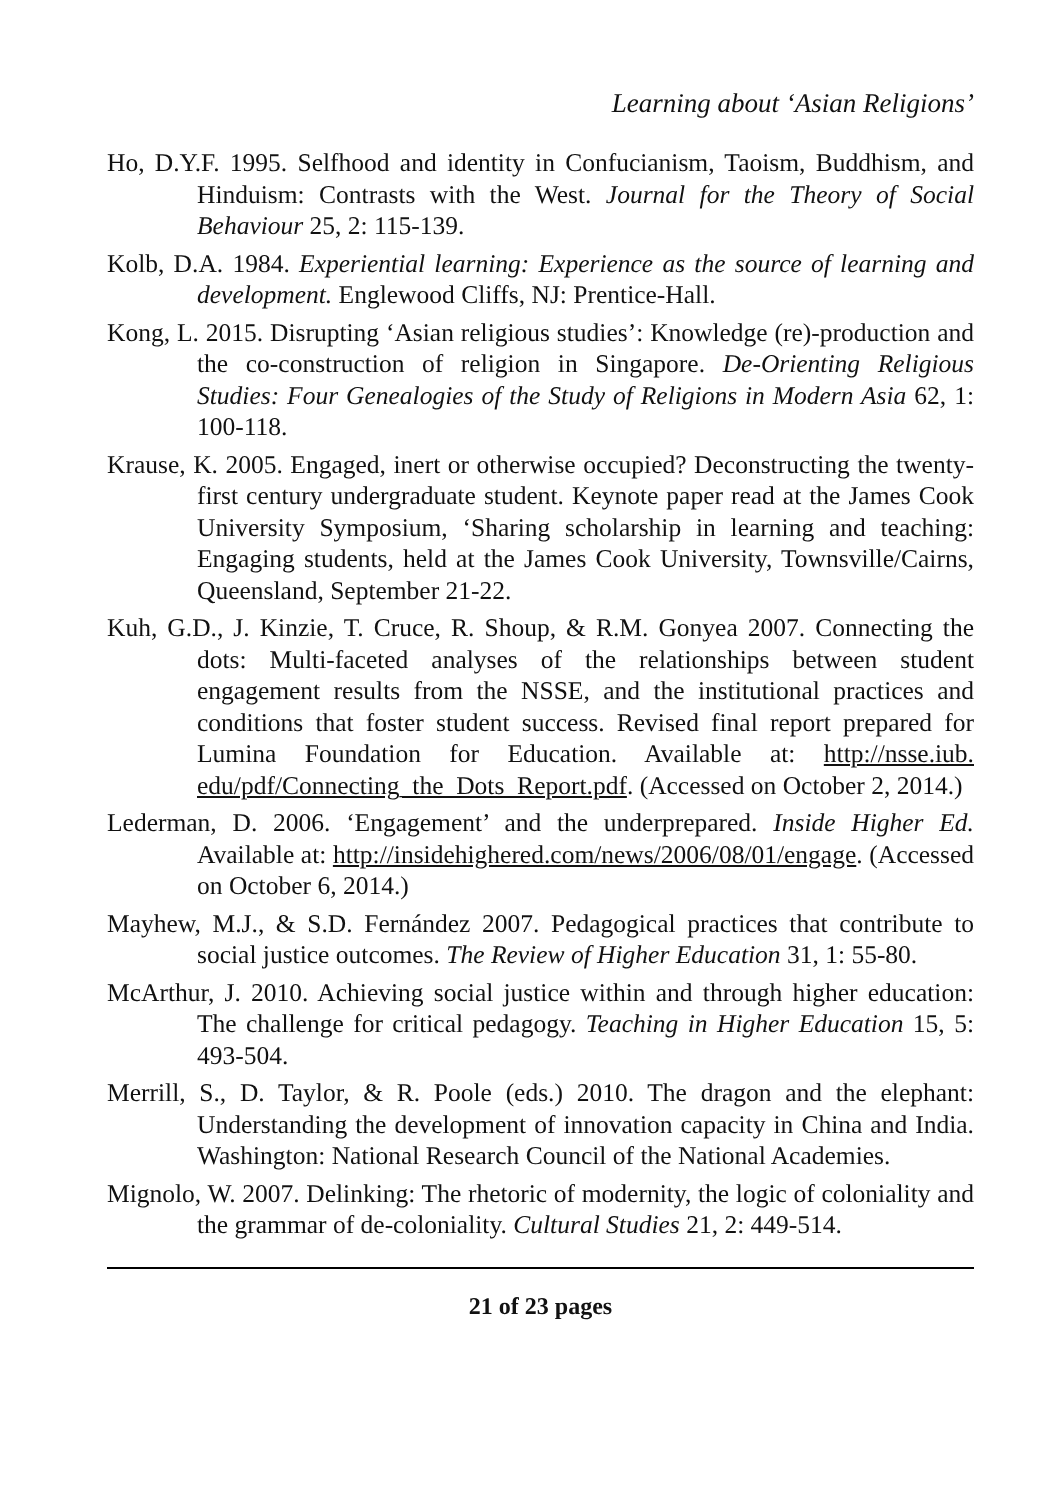Learning about ‘Asian Religions’
Ho, D.Y.F. 1995. Selfhood and identity in Confucianism, Taoism, Buddhism, and Hinduism: Contrasts with the West. Journal for the Theory of Social Behaviour 25, 2: 115-139.
Kolb, D.A. 1984. Experiential learning: Experience as the source of learning and development. Englewood Cliffs, NJ: Prentice-Hall.
Kong, L. 2015. Disrupting ‘Asian religious studies’: Knowledge (re)-production and the co-construction of religion in Singapore. De-Orienting Religious Studies: Four Genealogies of the Study of Religions in Modern Asia 62, 1: 100-118.
Krause, K. 2005. Engaged, inert or otherwise occupied? Deconstructing the twenty-first century undergraduate student. Keynote paper read at the James Cook University Symposium, ‘Sharing scholarship in learning and teaching: Engaging students, held at the James Cook University, Townsville/Cairns, Queensland, September 21-22.
Kuh, G.D., J. Kinzie, T. Cruce, R. Shoup, & R.M. Gonyea 2007. Connecting the dots: Multi-faceted analyses of the relationships between student engagement results from the NSSE, and the institutional practices and conditions that foster student success. Revised final report prepared for Lumina Foundation for Education. Available at: http://nsse.iub. edu/pdf/Connecting_the_Dots_Report.pdf. (Accessed on October 2, 2014.)
Lederman, D. 2006. ‘Engagement’ and the underprepared. Inside Higher Ed. Available at: http://insidehighered.com/news/2006/08/01/engage. (Accessed on October 6, 2014.)
Mayhew, M.J., & S.D. Fernández 2007. Pedagogical practices that contribute to social justice outcomes. The Review of Higher Education 31, 1: 55-80.
McArthur, J. 2010. Achieving social justice within and through higher education: The challenge for critical pedagogy. Teaching in Higher Education 15, 5: 493-504.
Merrill, S., D. Taylor, & R. Poole (eds.) 2010. The dragon and the elephant: Understanding the development of innovation capacity in China and India. Washington: National Research Council of the National Academies.
Mignolo, W. 2007. Delinking: The rhetoric of modernity, the logic of coloniality and the grammar of de-coloniality. Cultural Studies 21, 2: 449-514.
21 of 23 pages